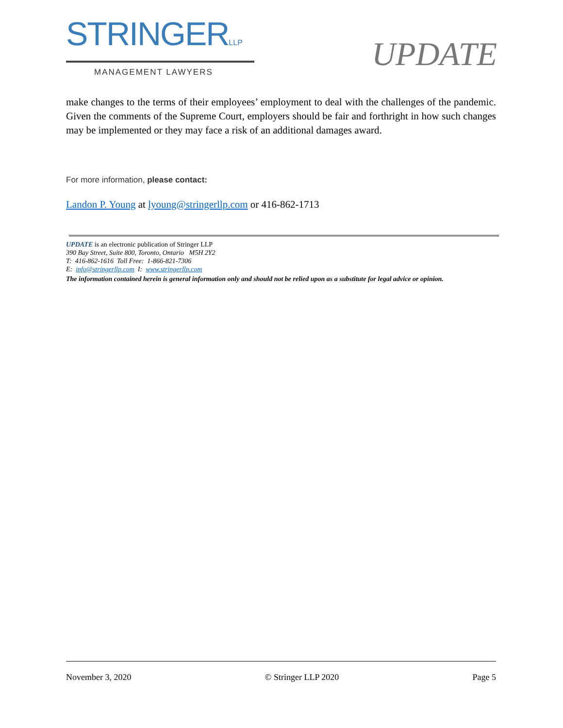STRINGERLLP
MANAGEMENT LAWYERS
UPDATE
make changes to the terms of their employees’ employment to deal with the challenges of the pandemic. Given the comments of the Supreme Court, employers should be fair and forthright in how such changes may be implemented or they may face a risk of an additional damages award.
For more information, please contact:
Landon P. Young at lyoung@stringerllp.com or 416-862-1713
UPDATE is an electronic publication of Stringer LLP
390 Bay Street, Suite 800, Toronto, Ontario M5H 2Y2
T: 416-862-1616 Toll Free: 1-866-821-7306
E: info@stringerllp.com I: www.stringerllp.com
The information contained herein is general information only and should not be relied upon as a substitute for legal advice or opinion.
November 3, 2020 © Stringer LLP 2020 Page 5